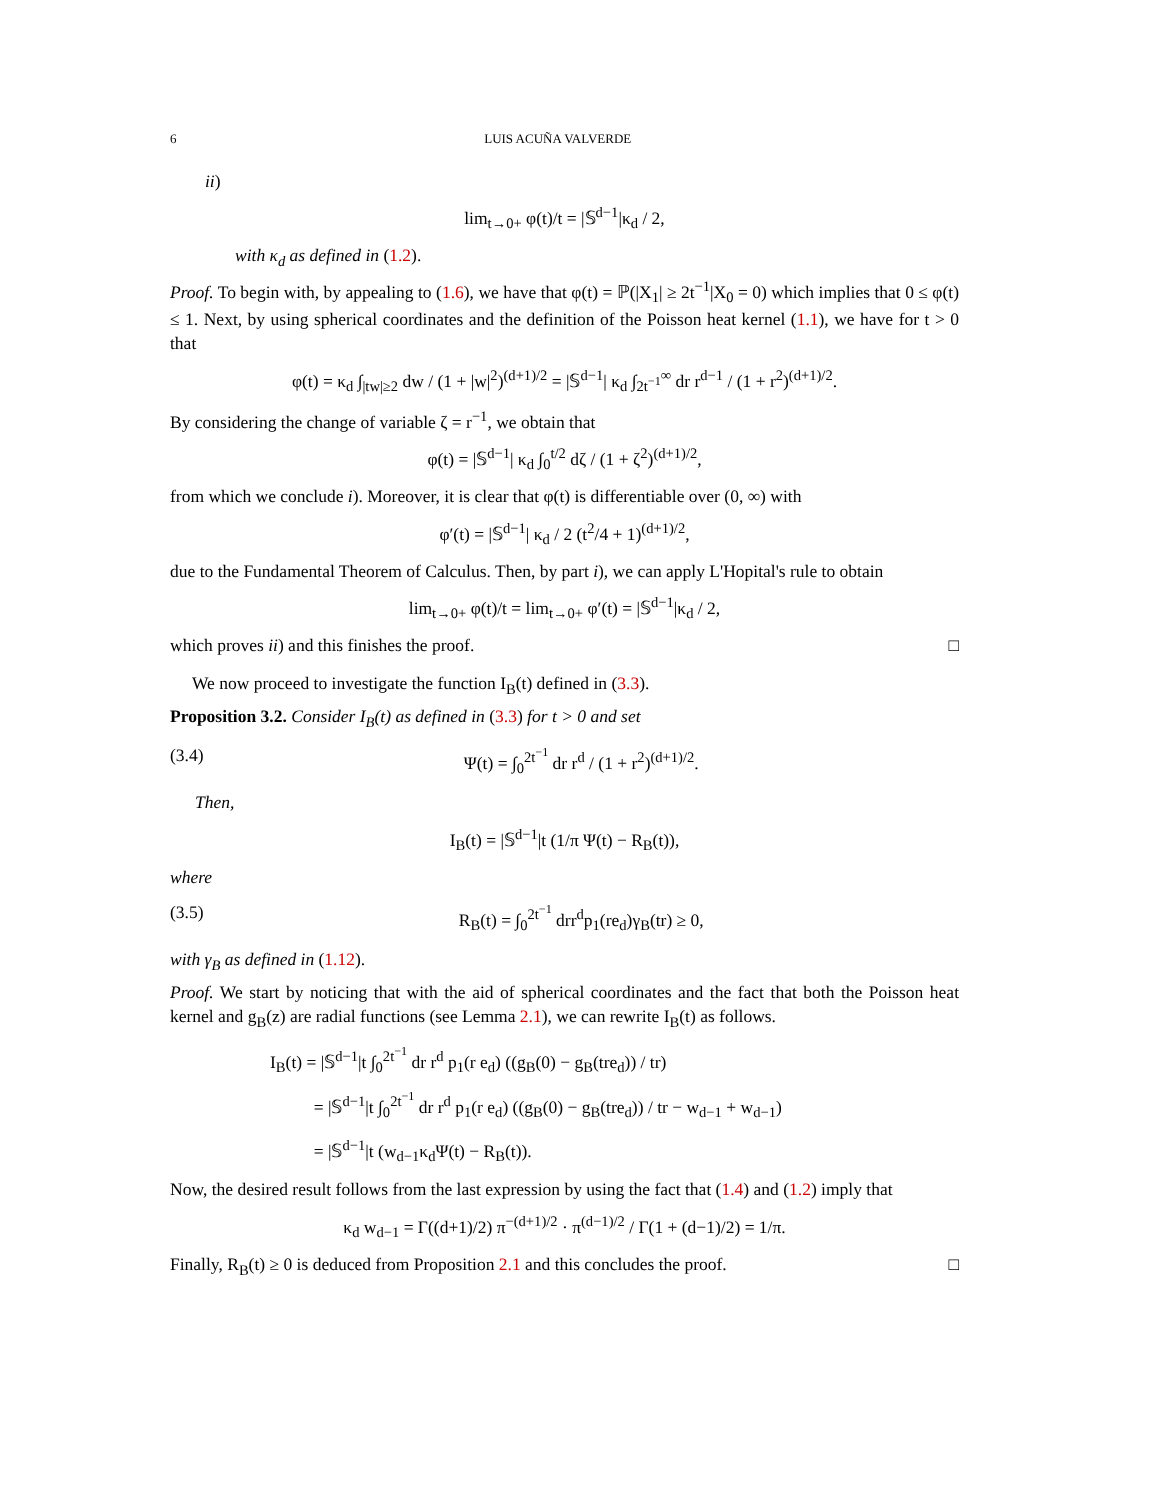6 LUIS ACUÑA VALVERDE
ii)
lim<sub>t→0+</sub> φ(t)/t = |𝕊<sup>d−1</sup>|κ<sub>d</sub> / 2,
with κ<sub>d</sub> as defined in (1.2).
Proof. To begin with, by appealing to (1.6), we have that φ(t) = ℙ(|X<sub>1</sub>| ≥ 2t<sup>−1</sup>|X<sub>0</sub> = 0) which implies that 0 ≤ φ(t) ≤ 1. Next, by using spherical coordinates and the definition of the Poisson heat kernel (1.1), we have for t > 0 that
φ(t) = κ<sub>d</sub> ∫<sub>|tw|≥2</sub> dw / (1 + |w|<sup>2</sup>)<sup>(d+1)/2</sup> = |𝕊<sup>d−1</sup>| κ<sub>d</sub> ∫<sub>2t<sup>−1</sup></sub><sup>∞</sup> dr r<sup>d−1</sup> / (1 + r<sup>2</sup>)<sup>(d+1)/2</sup>.
By considering the change of variable ζ = r<sup>−1</sup>, we obtain that
φ(t) = |𝕊<sup>d−1</sup>| κ<sub>d</sub> ∫<sub>0</sub><sup>t/2</sup> dζ / (1 + ζ<sup>2</sup>)<sup>(d+1)/2</sup>,
from which we conclude i). Moreover, it is clear that φ(t) is differentiable over (0, ∞) with
φ′(t) = |𝕊<sup>d−1</sup>| κ<sub>d</sub> / 2 (t<sup>2</sup>/4 + 1)<sup>(d+1)/2</sup>,
due to the Fundamental Theorem of Calculus. Then, by part i), we can apply L'Hopital's rule to obtain
lim<sub>t→0+</sub> φ(t)/t = lim<sub>t→0+</sub> φ′(t) = |𝕊<sup>d−1</sup>|κ<sub>d</sub> / 2,
which proves ii) and this finishes the proof. □
We now proceed to investigate the function I<sub>B</sub>(t) defined in (3.3).
Proposition 3.2. Consider I<sub>B</sub>(t) as defined in (3.3) for t > 0 and set
(3.4) Ψ(t) = ∫<sub>0</sub><sup>2t<sup>−1</sup></sup> dr r<sup>d</sup> / (1 + r<sup>2</sup>)<sup>(d+1)/2</sup>.
Then,
I<sub>B</sub>(t) = |𝕊<sup>d−1</sup>|t (1/π Ψ(t) − R<sub>B</sub>(t)),
where
(3.5) R<sub>B</sub>(t) = ∫<sub>0</sub><sup>2t<sup>−1</sup></sup> drr<sup>d</sup>p<sub>1</sub>(re<sub>d</sub>)γ<sub>B</sub>(tr) ≥ 0,
with γ<sub>B</sub> as defined in (1.12).
Proof. We start by noticing that with the aid of spherical coordinates and the fact that both the Poisson heat kernel and g<sub>B</sub>(z) are radial functions (see Lemma 2.1), we can rewrite I<sub>B</sub>(t) as follows.
I<sub>B</sub>(t) = |𝕊<sup>d−1</sup>|t ∫<sub>0</sub><sup>2t<sup>−1</sup></sup> dr r<sup>d</sup> p<sub>1</sub>(r e<sub>d</sub>) ((g<sub>B</sub>(0) − g<sub>B</sub>(tre<sub>d</sub>)) / tr)
= |𝕊<sup>d−1</sup>|t ∫<sub>0</sub><sup>2t<sup>−1</sup></sup> dr r<sup>d</sup> p<sub>1</sub>(r e<sub>d</sub>) ((g<sub>B</sub>(0) − g<sub>B</sub>(tre<sub>d</sub>)) / tr − w<sub>d−1</sub> + w<sub>d−1</sub>)
= |𝕊<sup>d−1</sup>|t (w<sub>d−1</sub>κ<sub>d</sub>Ψ(t) − R<sub>B</sub>(t)).
Now, the desired result follows from the last expression by using the fact that (1.4) and (1.2) imply that
κ<sub>d</sub> w<sub>d−1</sub> = Γ((d+1)/2) π<sup>−(d+1)/2</sup> · π<sup>(d−1)/2</sup> / Γ(1 + (d−1)/2) = 1/π.
Finally, R<sub>B</sub>(t) ≥ 0 is deduced from Proposition 2.1 and this concludes the proof. □